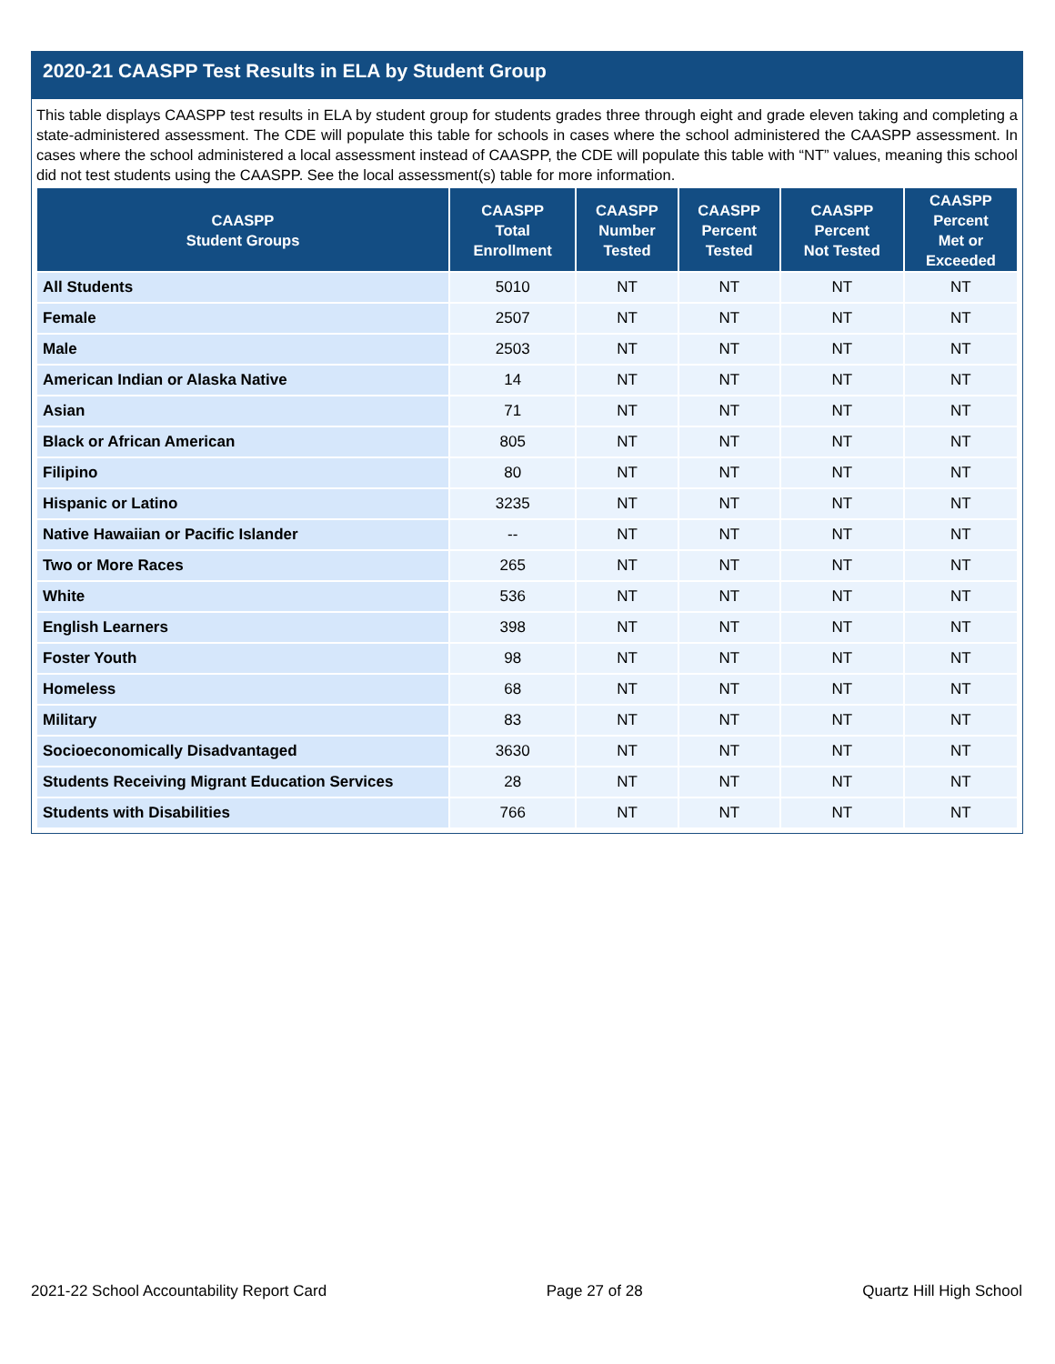2020-21 CAASPP Test Results in ELA by Student Group
This table displays CAASPP test results in ELA by student group for students grades three through eight and grade eleven taking and completing a state-administered assessment. The CDE will populate this table for schools in cases where the school administered the CAASPP assessment. In cases where the school administered a local assessment instead of CAASPP, the CDE will populate this table with “NT” values, meaning this school did not test students using the CAASPP. See the local assessment(s) table for more information.
| CAASPP Student Groups | CAASPP Total Enrollment | CAASPP Number Tested | CAASPP Percent Tested | CAASPP Percent Not Tested | CAASPP Percent Met or Exceeded |
| --- | --- | --- | --- | --- | --- |
| All Students | 5010 | NT | NT | NT | NT |
| Female | 2507 | NT | NT | NT | NT |
| Male | 2503 | NT | NT | NT | NT |
| American Indian or Alaska Native | 14 | NT | NT | NT | NT |
| Asian | 71 | NT | NT | NT | NT |
| Black or African American | 805 | NT | NT | NT | NT |
| Filipino | 80 | NT | NT | NT | NT |
| Hispanic or Latino | 3235 | NT | NT | NT | NT |
| Native Hawaiian or Pacific Islander | -- | NT | NT | NT | NT |
| Two or More Races | 265 | NT | NT | NT | NT |
| White | 536 | NT | NT | NT | NT |
| English Learners | 398 | NT | NT | NT | NT |
| Foster Youth | 98 | NT | NT | NT | NT |
| Homeless | 68 | NT | NT | NT | NT |
| Military | 83 | NT | NT | NT | NT |
| Socioeconomically Disadvantaged | 3630 | NT | NT | NT | NT |
| Students Receiving Migrant Education Services | 28 | NT | NT | NT | NT |
| Students with Disabilities | 766 | NT | NT | NT | NT |
2021-22 School Accountability Report Card Page 27 of 28 Quartz Hill High School